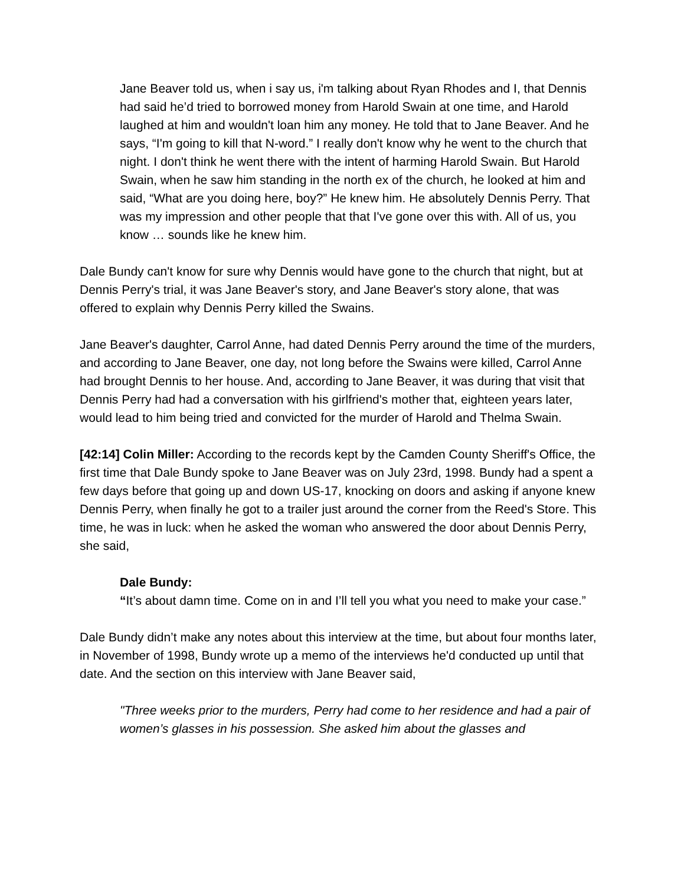Jane Beaver told us, when i say us, i'm talking about Ryan Rhodes and I, that Dennis had said he’d tried to borrowed money from Harold Swain at one time, and Harold laughed at him and wouldn't loan him any money. He told that to Jane Beaver. And he says, “I'm going to kill that N-word.” I really don't know why he went to the church that night. I don't think he went there with the intent of harming Harold Swain. But Harold Swain, when he saw him standing in the north ex of the church, he looked at him and said, “What are you doing here, boy?” He knew him. He absolutely Dennis Perry. That was my impression and other people that that I've gone over this with. All of us, you know … sounds like he knew him.
Dale Bundy can't know for sure why Dennis would have gone to the church that night, but at Dennis Perry's trial, it was Jane Beaver's story, and Jane Beaver's story alone, that was offered to explain why Dennis Perry killed the Swains.
Jane Beaver's daughter, Carrol Anne, had dated Dennis Perry around the time of the murders, and according to Jane Beaver, one day, not long before the Swains were killed, Carrol Anne had brought Dennis to her house. And, according to Jane Beaver, it was during that visit that Dennis Perry had had a conversation with his girlfriend's mother that, eighteen years later, would lead to him being tried and convicted for the murder of Harold and Thelma Swain.
[42:14] Colin Miller: According to the records kept by the Camden County Sheriff's Office, the first time that Dale Bundy spoke to Jane Beaver was on July 23rd, 1998. Bundy had a spent a few days before that going up and down US-17, knocking on doors and asking if anyone knew Dennis Perry, when finally he got to a trailer just around the corner from the Reed's Store. This time, he was in luck: when he asked the woman who answered the door about Dennis Perry, she said,
Dale Bundy:
“It’s about damn time. Come on in and I’ll tell you what you need to make your case.”
Dale Bundy didn’t make any notes about this interview at the time, but about four months later, in November of 1998, Bundy wrote up a memo of the interviews he'd conducted up until that date. And the section on this interview with Jane Beaver said,
"Three weeks prior to the murders, Perry had come to her residence and had a pair of women’s glasses in his possession. She asked him about the glasses and